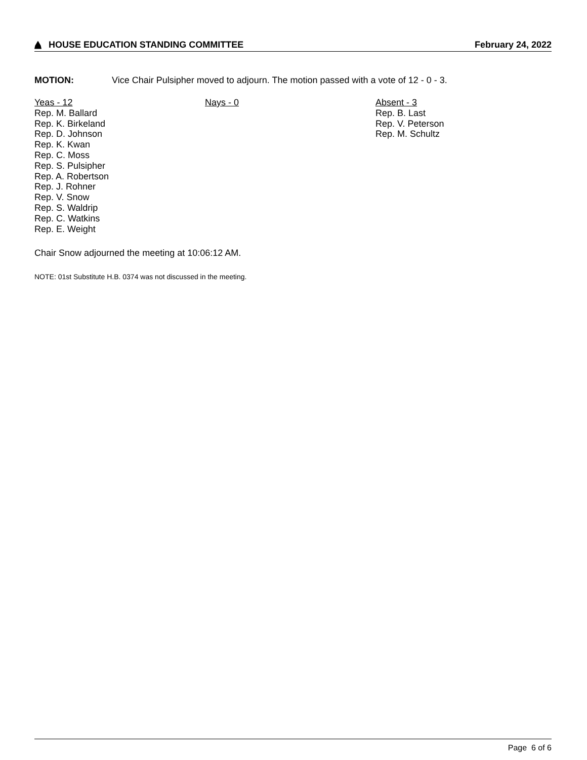HOUSE EDUCATION STANDING COMMITTEE February 24, 2022
MOTION: Vice Chair Pulsipher moved to adjourn. The motion passed with a vote of 12 - 0 - 3.
Yeas - 12
Rep. M. Ballard
Rep. K. Birkeland
Rep. D. Johnson
Rep. K. Kwan
Rep. C. Moss
Rep. S. Pulsipher
Rep. A. Robertson
Rep. J. Rohner
Rep. V. Snow
Rep. S. Waldrip
Rep. C. Watkins
Rep. E. Weight
Nays - 0 Absent - 3
Rep. B. Last
Rep. V. Peterson
Rep. M. Schultz
Chair Snow adjourned the meeting at 10:06:12 AM.
NOTE: 01st Substitute H.B. 0374 was not discussed in the meeting.
Page 6 of 6